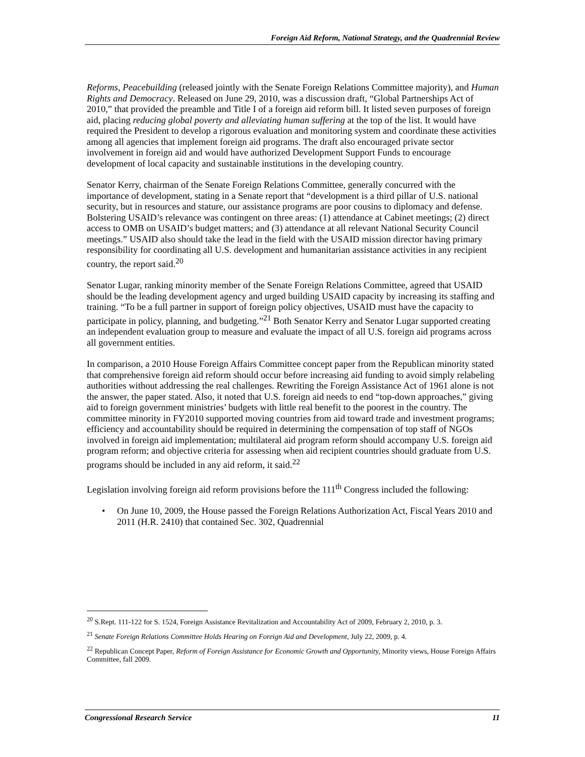Foreign Aid Reform, National Strategy, and the Quadrennial Review
Reforms, Peacebuilding (released jointly with the Senate Foreign Relations Committee majority), and Human Rights and Democracy. Released on June 29, 2010, was a discussion draft, “Global Partnerships Act of 2010,” that provided the preamble and Title I of a foreign aid reform bill. It listed seven purposes of foreign aid, placing reducing global poverty and alleviating human suffering at the top of the list. It would have required the President to develop a rigorous evaluation and monitoring system and coordinate these activities among all agencies that implement foreign aid programs. The draft also encouraged private sector involvement in foreign aid and would have authorized Development Support Funds to encourage development of local capacity and sustainable institutions in the developing country.
Senator Kerry, chairman of the Senate Foreign Relations Committee, generally concurred with the importance of development, stating in a Senate report that “development is a third pillar of U.S. national security, but in resources and stature, our assistance programs are poor cousins to diplomacy and defense. Bolstering USAID’s relevance was contingent on three areas: (1) attendance at Cabinet meetings; (2) direct access to OMB on USAID’s budget matters; and (3) attendance at all relevant National Security Council meetings.” USAID also should take the lead in the field with the USAID mission director having primary responsibility for coordinating all U.S. development and humanitarian assistance activities in any recipient country, the report said.<sup>20</sup>
Senator Lugar, ranking minority member of the Senate Foreign Relations Committee, agreed that USAID should be the leading development agency and urged building USAID capacity by increasing its staffing and training. “To be a full partner in support of foreign policy objectives, USAID must have the capacity to participate in policy, planning, and budgeting.”<sup>21</sup> Both Senator Kerry and Senator Lugar supported creating an independent evaluation group to measure and evaluate the impact of all U.S. foreign aid programs across all government entities.
In comparison, a 2010 House Foreign Affairs Committee concept paper from the Republican minority stated that comprehensive foreign aid reform should occur before increasing aid funding to avoid simply relabeling authorities without addressing the real challenges. Rewriting the Foreign Assistance Act of 1961 alone is not the answer, the paper stated. Also, it noted that U.S. foreign aid needs to end “top-down approaches,” giving aid to foreign government ministries’ budgets with little real benefit to the poorest in the country. The committee minority in FY2010 supported moving countries from aid toward trade and investment programs; efficiency and accountability should be required in determining the compensation of top staff of NGOs involved in foreign aid implementation; multilateral aid program reform should accompany U.S. foreign aid program reform; and objective criteria for assessing when aid recipient countries should graduate from U.S. programs should be included in any aid reform, it said.<sup>22</sup>
Legislation involving foreign aid reform provisions before the 111<sup>th</sup> Congress included the following:
• On June 10, 2009, the House passed the Foreign Relations Authorization Act, Fiscal Years 2010 and 2011 (H.R. 2410) that contained Sec. 302, Quadrennial
<sup>20</sup> S.Rept. 111-122 for S. 1524, Foreign Assistance Revitalization and Accountability Act of 2009, February 2, 2010, p. 3.
<sup>21</sup> Senate Foreign Relations Committee Holds Hearing on Foreign Aid and Development, July 22, 2009, p. 4.
<sup>22</sup> Republican Concept Paper, Reform of Foreign Assistance for Economic Growth and Opportunity, Minority views, House Foreign Affairs Committee, fall 2009.
Congressional Research Service 11